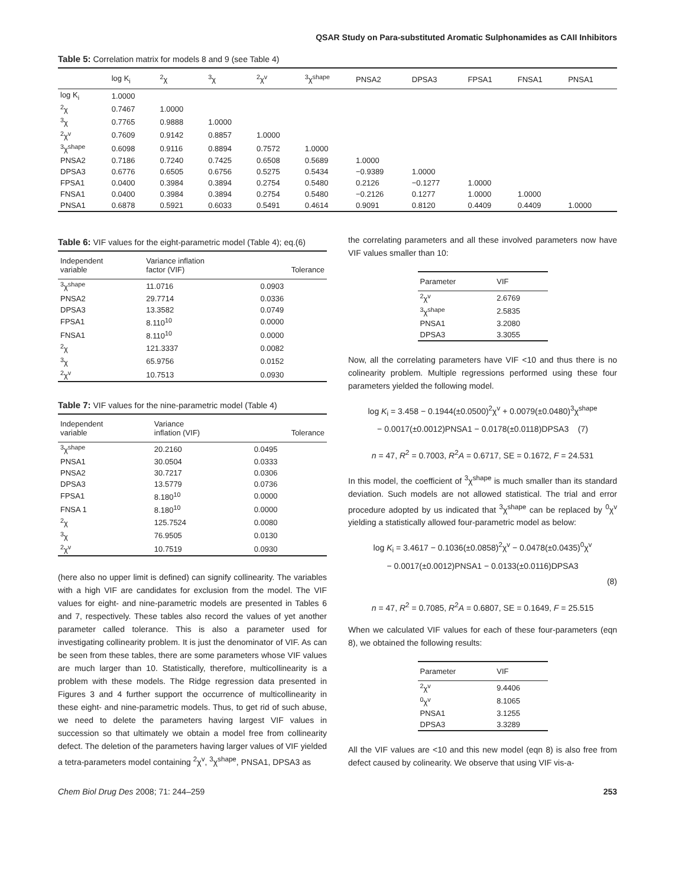QSAR Study on Para-substituted Aromatic Sulphonamides as CAII Inhibitors
Table 5: Correlation matrix for models 8 and 9 (see Table 4)
| | log K<sub>i</sub> | <sup>2</sup> χ | <sup>3</sup> χ | <sup>2</sup> χ<sup>v</sup> | <sup>3</sup> χ<sup>shape</sup> | PNSA2 | DPSA3 | FPSA1 | FNSA1 | PNSA1 |
| --- | --- | --- | --- | --- | --- | --- | --- | --- | --- | --- |
| log K<sub>i</sub> | 1.0000 | | | | | | | | | |
| <sup>2</sup> χ | 0.7467 | 1.0000 | | | | | | | | |
| <sup>3</sup> χ | 0.7765 | 0.9888 | 1.0000 | | | | | | | |
| <sup>2</sup> χ<sup>v</sup> | 0.7609 | 0.9142 | 0.8857 | 1.0000 | | | | | | |
| <sup>3</sup> χ<sup>shape</sup> | 0.6098 | 0.9116 | 0.8894 | 0.7572 | 1.0000 | | | | | |
| PNSA2 | 0.7186 | 0.7240 | 0.7425 | 0.6508 | 0.5689 | 1.0000 | | | | |
| DPSA3 | 0.6776 | 0.6505 | 0.6756 | 0.5275 | 0.5434 | −0.9389 | 1.0000 | | | |
| FPSA1 | 0.0400 | 0.3984 | 0.3894 | 0.2754 | 0.5480 | 0.2126 | −0.1277 | 1.0000 | | |
| FNSA1 | 0.0400 | 0.3984 | 0.3894 | 0.2754 | 0.5480 | −0.2126 | 0.1277 | 1.0000 | 1.0000 | |
| PNSA1 | 0.6878 | 0.5921 | 0.6033 | 0.5491 | 0.4614 | 0.9091 | 0.8120 | 0.4409 | 0.4409 | 1.0000 |
Table 6: VIF values for the eight-parametric model (Table 4); eq.(6)
| Independent variable | Variance inflation factor (VIF) | Tolerance |
| --- | --- | --- |
| <sup>3</sup> χ<sup>shape</sup> | 11.0716 | 0.0903 |
| PNSA2 | 29.7714 | 0.0336 |
| DPSA3 | 13.3582 | 0.0749 |
| FPSA1 | 8.110<sup>10</sup> | 0.0000 |
| FNSA1 | 8.110<sup>10</sup> | 0.0000 |
| <sup>2</sup> χ | 121.3337 | 0.0082 |
| <sup>3</sup> χ | 65.9756 | 0.0152 |
| <sup>2</sup> χ<sup>v</sup> | 10.7513 | 0.0930 |
Table 7: VIF values for the nine-parametric model (Table 4)
| Independent variable | Variance inflation (VIF) | Tolerance |
| --- | --- | --- |
| <sup>3</sup> χ<sup>shape</sup> | 20.2160 | 0.0495 |
| PNSA1 | 30.0504 | 0.0333 |
| PNSA2 | 30.7217 | 0.0306 |
| DPSA3 | 13.5779 | 0.0736 |
| FPSA1 | 8.180<sup>10</sup> | 0.0000 |
| FNSA 1 | 8.180<sup>10</sup> | 0.0000 |
| <sup>2</sup> χ | 125.7524 | 0.0080 |
| <sup>3</sup> χ | 76.9505 | 0.0130 |
| <sup>2</sup> χ<sup>v</sup> | 10.7519 | 0.0930 |
(here also no upper limit is defined) can signify collinearity. The variables with a high VIF are candidates for exclusion from the model. The VIF values for eight- and nine-parametric models are presented in Tables 6 and 7, respectively. These tables also record the values of yet another parameter called tolerance. This is also a parameter used for investigating collinearity problem. It is just the denominator of VIF. As can be seen from these tables, there are some parameters whose VIF values are much larger than 10. Statistically, therefore, multicollinearity is a problem with these models. The Ridge regression data presented in Figures 3 and 4 further support the occurrence of multicollinearity in these eight- and nine-parametric models. Thus, to get rid of such abuse, we need to delete the parameters having largest VIF values in succession so that ultimately we obtain a model free from collinearity defect. The deletion of the parameters having larger values of VIF yielded a tetra-parameters model containing <sup>2</sup>χ<sup>v</sup>, <sup>3</sup>χ<sup>shape</sup>, PNSA1, DPSA3 as
the correlating parameters and all these involved parameters now have VIF values smaller than 10:
| Parameter | VIF |
| --- | --- |
| <sup>2</sup> χ<sup>v</sup> | 2.6769 |
| <sup>3</sup> χ<sup>shape</sup> | 2.5835 |
| PNSA1 | 3.2080 |
| DPSA3 | 3.3055 |
Now, all the correlating parameters have VIF <10 and thus there is no colinearity problem. Multiple regressions performed using these four parameters yielded the following model.
log K<sub>i</sub> = 3.458 − 0.1944(±0.0500)<sup>2</sup>χ<sup>v</sup> + 0.0079(±0.0480)<sup>3</sup>χ<sup>shape</sup>
− 0.0017(±0.0012)PNSA1 − 0.0178(±0.0118)DPSA3 (7)
n = 47, R<sup>2</sup> = 0.7003, R<sup>2</sup>A = 0.6717, SE = 0.1672, F = 24.531
In this model, the coefficient of <sup>3</sup>χ<sup>shape</sup> is much smaller than its standard deviation. Such models are not allowed statistical. The trial and error procedure adopted by us indicated that <sup>3</sup>χ<sup>shape</sup> can be replaced by <sup>0</sup>χ<sup>v</sup> yielding a statistically allowed four-parametric model as below:
log K<sub>i</sub> = 3.4617 − 0.1036(±0.0858)<sup>2</sup>χ<sup>v</sup> − 0.0478(±0.0435)<sup>0</sup>χ<sup>v</sup>
− 0.0017(±0.0012)PNSA1 − 0.0133(±0.0116)DPSA3
(8)
n = 47, R<sup>2</sup> = 0.7085, R<sup>2</sup>A = 0.6807, SE = 0.1649, F = 25.515
When we calculated VIF values for each of these four-parameters (eqn 8), we obtained the following results:
| Parameter | VIF |
| --- | --- |
| <sup>2</sup> χ<sup>v</sup> | 9.4406 |
| <sup>0</sup> χ<sup>v</sup> | 8.1065 |
| PNSA1 | 3.1255 |
| DPSA3 | 3.3289 |
All the VIF values are <10 and this new model (eqn 8) is also free from defect caused by colinearity. We observe that using VIF vis-a-
Chem Biol Drug Des 2008; 71: 244–259 253